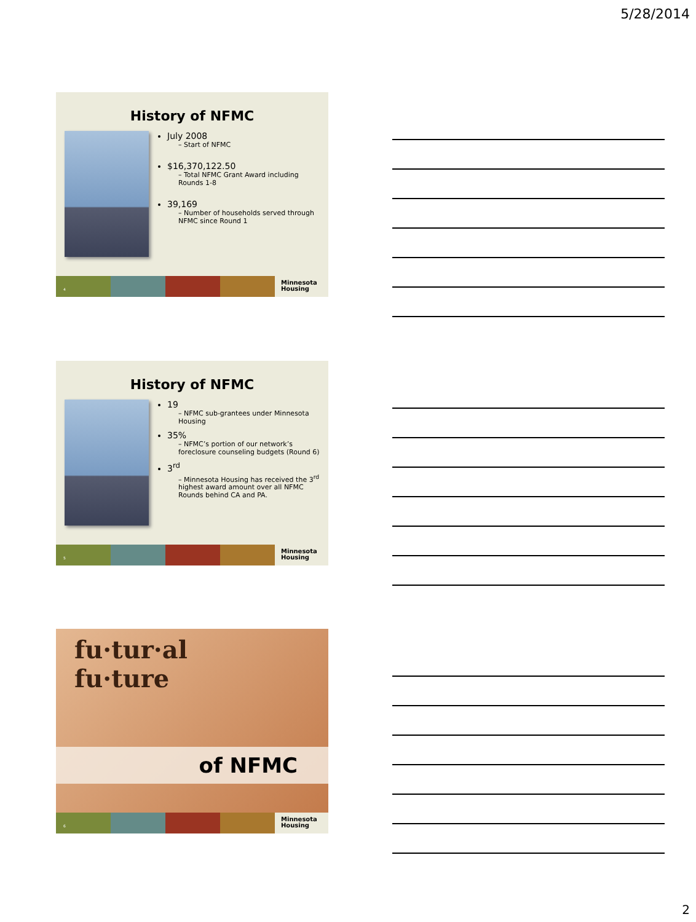5/28/2014
History of NFMC
July 2008
– Start of NFMC
$16,370,122.50
– Total NFMC Grant Award including Rounds 1-8
39,169
– Number of households served through NFMC since Round 1
4
Minnesota
Housing
History of NFMC
19
– NFMC sub-grantees under Minnesota Housing
35%
– NFMC’s portion of our network’s foreclosure counseling budgets (Round 6)
3<sup>rd</sup>
– Minnesota Housing has received the 3<sup>rd</sup> highest award amount over all NFMC Rounds behind CA and PA.
5
Minnesota
Housing
fu·tur·al
fu·ture
of NFMC
6
Minnesota
Housing
2